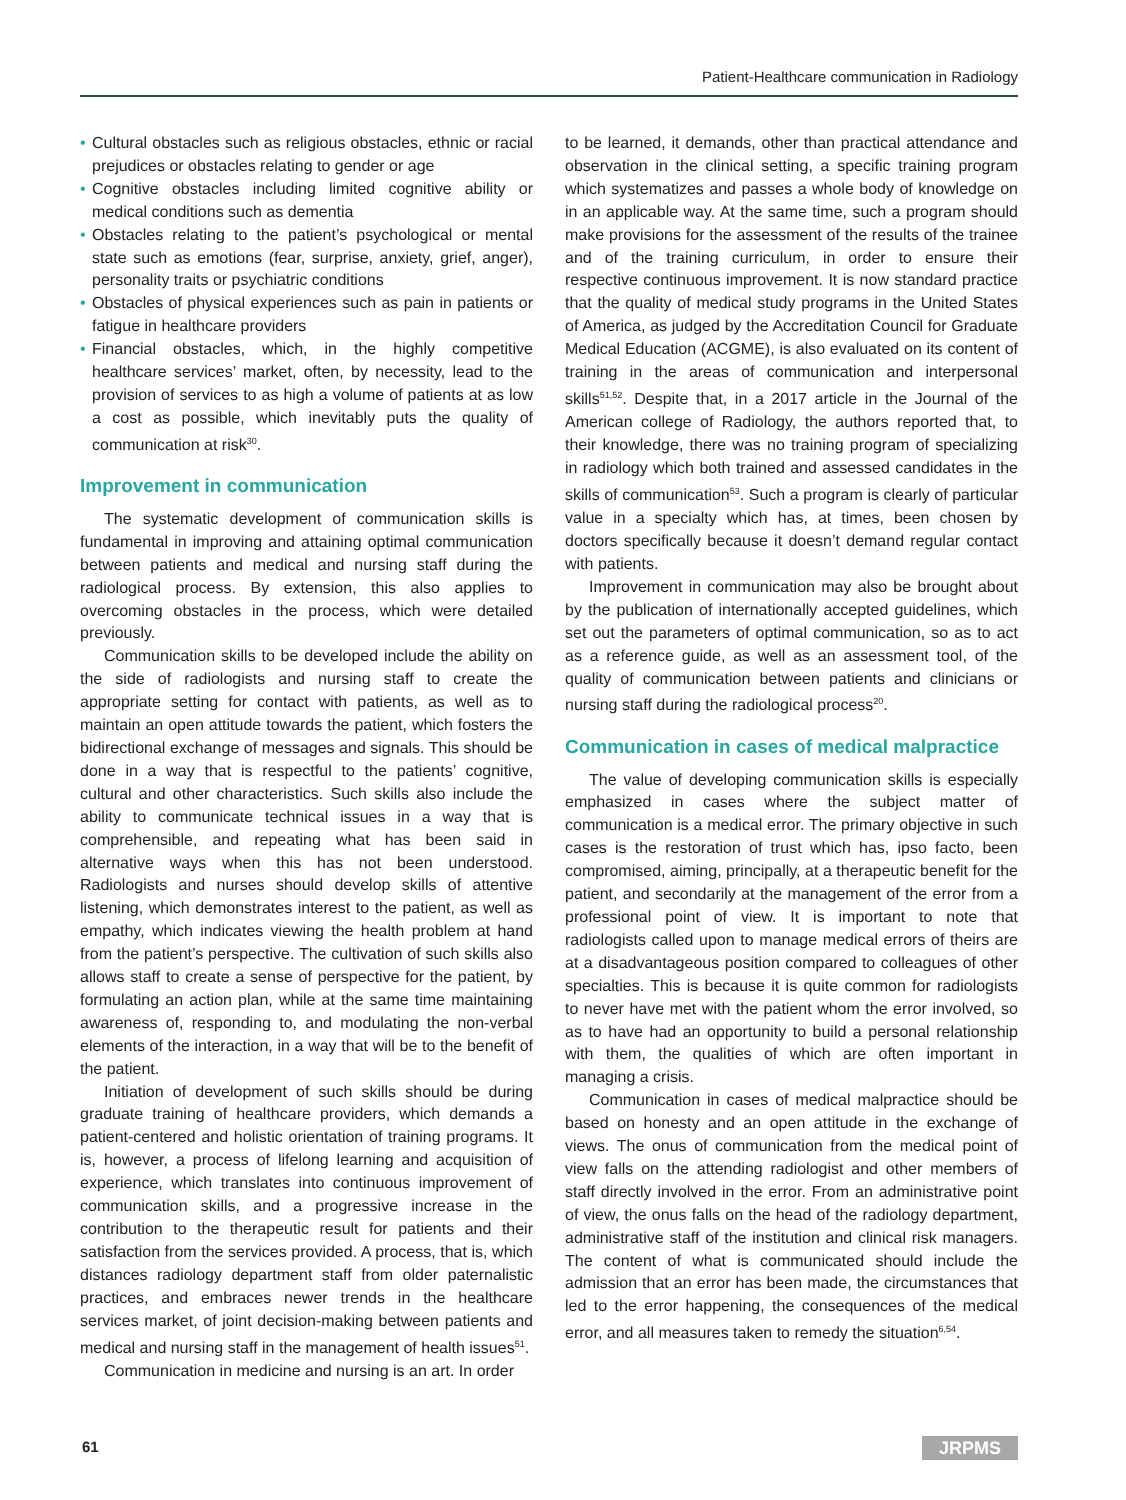Patient-Healthcare communication in Radiology
• Cultural obstacles such as religious obstacles, ethnic or racial prejudices or obstacles relating to gender or age
• Cognitive obstacles including limited cognitive ability or medical conditions such as dementia
• Obstacles relating to the patient’s psychological or mental state such as emotions (fear, surprise, anxiety, grief, anger), personality traits or psychiatric conditions
• Obstacles of physical experiences such as pain in patients or fatigue in healthcare providers
• Financial obstacles, which, in the highly competitive healthcare services’ market, often, by necessity, lead to the provision of services to as high a volume of patients at as low a cost as possible, which inevitably puts the quality of communication at risk<sup>30</sup>.
Improvement in communication
The systematic development of communication skills is fundamental in improving and attaining optimal communication between patients and medical and nursing staff during the radiological process. By extension, this also applies to overcoming obstacles in the process, which were detailed previously.
Communication skills to be developed include the ability on the side of radiologists and nursing staff to create the appropriate setting for contact with patients, as well as to maintain an open attitude towards the patient, which fosters the bidirectional exchange of messages and signals. This should be done in a way that is respectful to the patients’ cognitive, cultural and other characteristics. Such skills also include the ability to communicate technical issues in a way that is comprehensible, and repeating what has been said in alternative ways when this has not been understood. Radiologists and nurses should develop skills of attentive listening, which demonstrates interest to the patient, as well as empathy, which indicates viewing the health problem at hand from the patient’s perspective. The cultivation of such skills also allows staff to create a sense of perspective for the patient, by formulating an action plan, while at the same time maintaining awareness of, responding to, and modulating the non-verbal elements of the interaction, in a way that will be to the benefit of the patient.
Initiation of development of such skills should be during graduate training of healthcare providers, which demands a patient-centered and holistic orientation of training programs. It is, however, a process of lifelong learning and acquisition of experience, which translates into continuous improvement of communication skills, and a progressive increase in the contribution to the therapeutic result for patients and their satisfaction from the services provided. A process, that is, which distances radiology department staff from older paternalistic practices, and embraces newer trends in the healthcare services market, of joint decision-making between patients and medical and nursing staff in the management of health issues<sup>51</sup>.
Communication in medicine and nursing is an art. In order
to be learned, it demands, other than practical attendance and observation in the clinical setting, a specific training program which systematizes and passes a whole body of knowledge on in an applicable way. At the same time, such a program should make provisions for the assessment of the results of the trainee and of the training curriculum, in order to ensure their respective continuous improvement. It is now standard practice that the quality of medical study programs in the United States of America, as judged by the Accreditation Council for Graduate Medical Education (ACGME), is also evaluated on its content of training in the areas of communication and interpersonal skills<sup>51,52</sup>. Despite that, in a 2017 article in the Journal of the American college of Radiology, the authors reported that, to their knowledge, there was no training program of specializing in radiology which both trained and assessed candidates in the skills of communication<sup>53</sup>. Such a program is clearly of particular value in a specialty which has, at times, been chosen by doctors specifically because it doesn’t demand regular contact with patients.
Improvement in communication may also be brought about by the publication of internationally accepted guidelines, which set out the parameters of optimal communication, so as to act as a reference guide, as well as an assessment tool, of the quality of communication between patients and clinicians or nursing staff during the radiological process<sup>20</sup>.
Communication in cases of medical malpractice
The value of developing communication skills is especially emphasized in cases where the subject matter of communication is a medical error. The primary objective in such cases is the restoration of trust which has, ipso facto, been compromised, aiming, principally, at a therapeutic benefit for the patient, and secondarily at the management of the error from a professional point of view. It is important to note that radiologists called upon to manage medical errors of theirs are at a disadvantageous position compared to colleagues of other specialties. This is because it is quite common for radiologists to never have met with the patient whom the error involved, so as to have had an opportunity to build a personal relationship with them, the qualities of which are often important in managing a crisis.
Communication in cases of medical malpractice should be based on honesty and an open attitude in the exchange of views. The onus of communication from the medical point of view falls on the attending radiologist and other members of staff directly involved in the error. From an administrative point of view, the onus falls on the head of the radiology department, administrative staff of the institution and clinical risk managers. The content of what is communicated should include the admission that an error has been made, the circumstances that led to the error happening, the consequences of the medical error, and all measures taken to remedy the situation<sup>6,54</sup>.
61 JRPMS